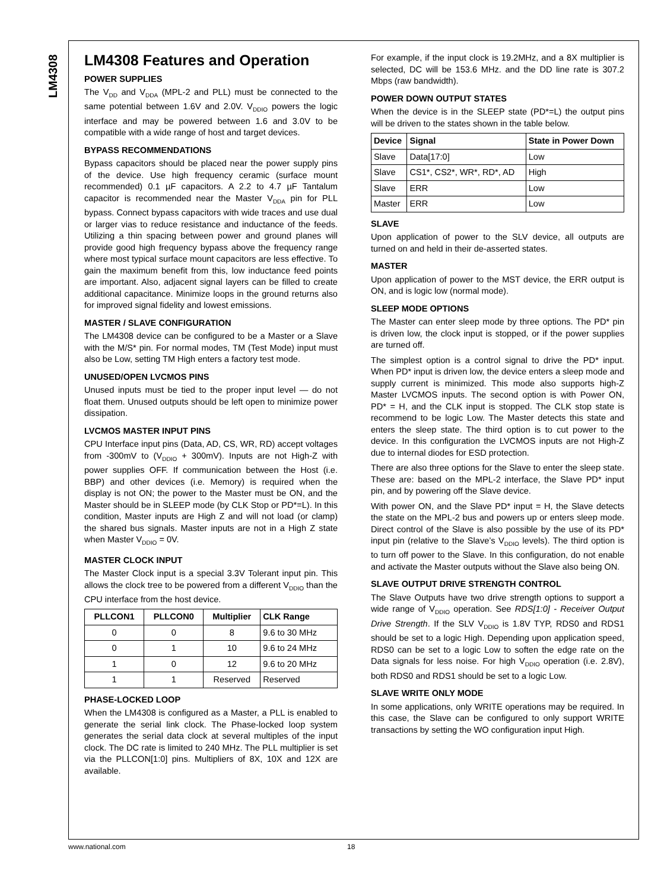LM4308
LM4308 Features and Operation
POWER SUPPLIES
The V<sub>DD</sub> and V<sub>DDA</sub> (MPL-2 and PLL) must be connected to the same potential between 1.6V and 2.0V. V<sub>DDIO</sub> powers the logic interface and may be powered between 1.6 and 3.0V to be compatible with a wide range of host and target devices.
BYPASS RECOMMENDATIONS
Bypass capacitors should be placed near the power supply pins of the device. Use high frequency ceramic (surface mount recommended) 0.1 µF capacitors. A 2.2 to 4.7 µF Tantalum capacitor is recommended near the Master V<sub>DDA</sub> pin for PLL bypass. Connect bypass capacitors with wide traces and use dual or larger vias to reduce resistance and inductance of the feeds. Utilizing a thin spacing between power and ground planes will provide good high frequency bypass above the frequency range where most typical surface mount capacitors are less effective. To gain the maximum benefit from this, low inductance feed points are important. Also, adjacent signal layers can be filled to create additional capacitance. Minimize loops in the ground returns also for improved signal fidelity and lowest emissions.
MASTER / SLAVE CONFIGURATION
The LM4308 device can be configured to be a Master or a Slave with the M/S* pin. For normal modes, TM (Test Mode) input must also be Low, setting TM High enters a factory test mode.
UNUSED/OPEN LVCMOS PINS
Unused inputs must be tied to the proper input level — do not float them. Unused outputs should be left open to minimize power dissipation.
LVCMOS MASTER INPUT PINS
CPU Interface input pins (Data, AD, CS, WR, RD) accept voltages from -300mV to (V<sub>DDIO</sub> + 300mV). Inputs are not High-Z with power supplies OFF. If communication between the Host (i.e. BBP) and other devices (i.e. Memory) is required when the display is not ON; the power to the Master must be ON, and the Master should be in SLEEP mode (by CLK Stop or PD*=L). In this condition, Master inputs are High Z and will not load (or clamp) the shared bus signals. Master inputs are not in a High Z state when Master V<sub>DDIO</sub> = 0V.
MASTER CLOCK INPUT
The Master Clock input is a special 3.3V Tolerant input pin. This allows the clock tree to be powered from a different V<sub>DDIO</sub> than the CPU interface from the host device.
| PLLCON1 | PLLCON0 | Multiplier | CLK Range |
| --- | --- | --- | --- |
| 0 | 0 | 8 | 9.6 to 30 MHz |
| 0 | 1 | 10 | 9.6 to 24 MHz |
| 1 | 0 | 12 | 9.6 to 20 MHz |
| 1 | 1 | Reserved | Reserved |
PHASE-LOCKED LOOP
When the LM4308 is configured as a Master, a PLL is enabled to generate the serial link clock. The Phase-locked loop system generates the serial data clock at several multiples of the input clock. The DC rate is limited to 240 MHz. The PLL multiplier is set via the PLLCON[1:0] pins. Multipliers of 8X, 10X and 12X are available.
For example, if the input clock is 19.2MHz, and a 8X multiplier is selected, DC will be 153.6 MHz. and the DD line rate is 307.2 Mbps (raw bandwidth).
POWER DOWN OUTPUT STATES
When the device is in the SLEEP state (PD*=L) the output pins will be driven to the states shown in the table below.
| Device | Signal | State in Power Down |
| --- | --- | --- |
| Slave | Data[17:0] | Low |
| Slave | CS1*, CS2*, WR*, RD*, AD | High |
| Slave | ERR | Low |
| Master | ERR | Low |
SLAVE
Upon application of power to the SLV device, all outputs are turned on and held in their de-asserted states.
MASTER
Upon application of power to the MST device, the ERR output is ON, and is logic low (normal mode).
SLEEP MODE OPTIONS
The Master can enter sleep mode by three options. The PD* pin is driven low, the clock input is stopped, or if the power supplies are turned off.
The simplest option is a control signal to drive the PD* input. When PD* input is driven low, the device enters a sleep mode and supply current is minimized. This mode also supports high-Z Master LVCMOS inputs. The second option is with Power ON, PD* = H, and the CLK input is stopped. The CLK stop state is recommend to be logic Low. The Master detects this state and enters the sleep state. The third option is to cut power to the device. In this configuration the LVCMOS inputs are not High-Z due to internal diodes for ESD protection.
There are also three options for the Slave to enter the sleep state. These are: based on the MPL-2 interface, the Slave PD* input pin, and by powering off the Slave device.
With power ON, and the Slave PD* input = H, the Slave detects the state on the MPL-2 bus and powers up or enters sleep mode. Direct control of the Slave is also possible by the use of its PD* input pin (relative to the Slave’s V<sub>DDIO</sub> levels). The third option is to turn off power to the Slave. In this configuration, do not enable and activate the Master outputs without the Slave also being ON.
SLAVE OUTPUT DRIVE STRENGTH CONTROL
The Slave Outputs have two drive strength options to support a wide range of V<sub>DDIO</sub> operation. See RDS[1:0] - Receiver Output Drive Strength. If the SLV V<sub>DDIO</sub> is 1.8V TYP, RDS0 and RDS1 should be set to a logic High. Depending upon application speed, RDS0 can be set to a logic Low to soften the edge rate on the Data signals for less noise. For high V<sub>DDIO</sub> operation (i.e. 2.8V), both RDS0 and RDS1 should be set to a logic Low.
SLAVE WRITE ONLY MODE
In some applications, only WRITE operations may be required. In this case, the Slave can be configured to only support WRITE transactions by setting the WO configuration input High.
www.national.com 18